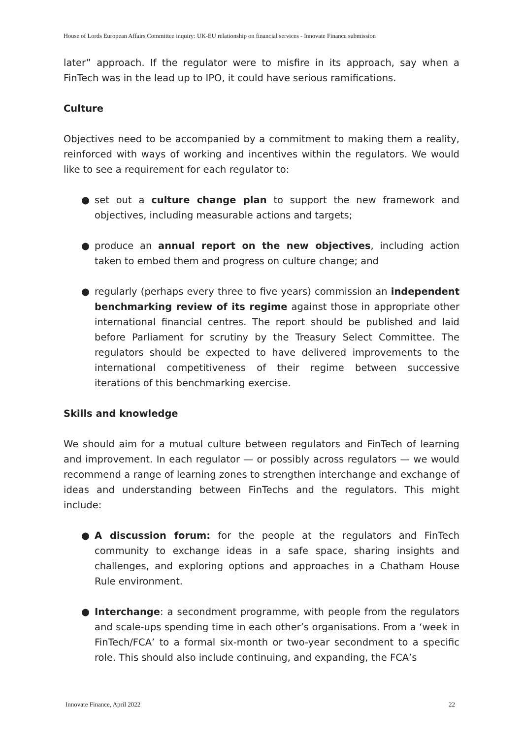House of Lords European Affairs Committee inquiry: UK-EU relationship on financial services - Innovate Finance submission
later” approach. If the regulator were to misfire in its approach, say when a FinTech was in the lead up to IPO, it could have serious ramifications.
Culture
Objectives need to be accompanied by a commitment to making them a reality, reinforced with ways of working and incentives within the regulators. We would like to see a requirement for each regulator to:
● set out a culture change plan to support the new framework and objectives, including measurable actions and targets;
● produce an annual report on the new objectives, including action taken to embed them and progress on culture change; and
● regularly (perhaps every three to five years) commission an independent benchmarking review of its regime against those in appropriate other international financial centres. The report should be published and laid before Parliament for scrutiny by the Treasury Select Committee. The regulators should be expected to have delivered improvements to the international competitiveness of their regime between successive iterations of this benchmarking exercise.
Skills and knowledge
We should aim for a mutual culture between regulators and FinTech of learning and improvement. In each regulator — or possibly across regulators — we would recommend a range of learning zones to strengthen interchange and exchange of ideas and understanding between FinTechs and the regulators. This might include:
● A discussion forum: for the people at the regulators and FinTech community to exchange ideas in a safe space, sharing insights and challenges, and exploring options and approaches in a Chatham House Rule environment.
● Interchange: a secondment programme, with people from the regulators and scale-ups spending time in each other’s organisations. From a ‘week in FinTech/FCA’ to a formal six-month or two-year secondment to a specific role. This should also include continuing, and expanding, the FCA’s
Innovate Finance, April 2022 22